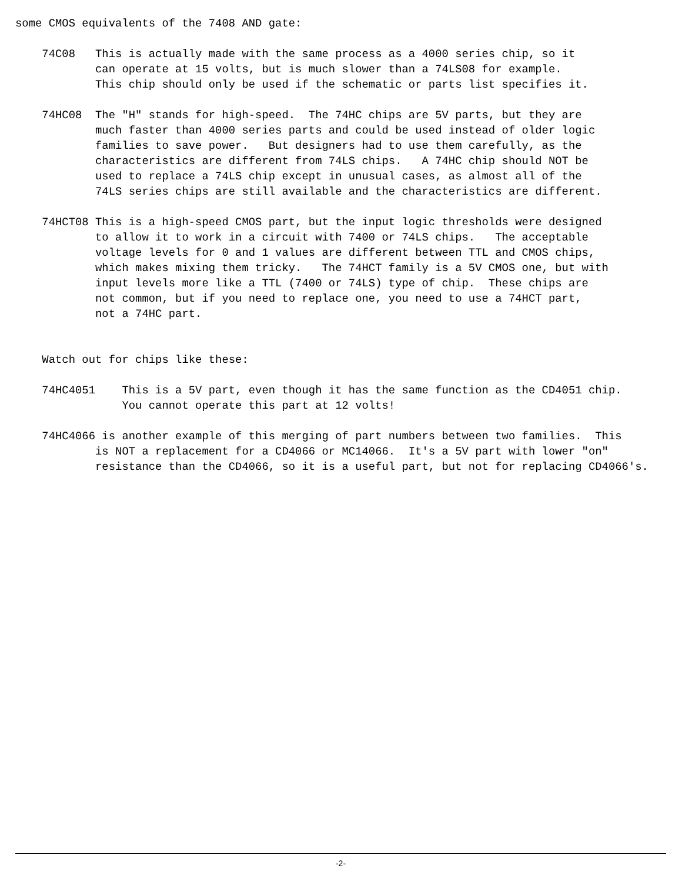some CMOS equivalents of the 7408 AND gate:

    74C08   This is actually made with the same process as a 4000 series chip, so it
            can operate at 15 volts, but is much slower than a 74LS08 for example.
            This chip should only be used if the schematic or parts list specifies it.

    74HC08  The "H" stands for high-speed.  The 74HC chips are 5V parts, but they are
            much faster than 4000 series parts and could be used instead of older logic
            families to save power.   But designers had to use them carefully, as the
            characteristics are different from 74LS chips.   A 74HC chip should NOT be
            used to replace a 74LS chip except in unusual cases, as almost all of the
            74LS series chips are still available and the characteristics are different.

    74HCT08 This is a high-speed CMOS part, but the input logic thresholds were designed
            to allow it to work in a circuit with 7400 or 74LS chips.   The acceptable
            voltage levels for 0 and 1 values are different between TTL and CMOS chips,
            which makes mixing them tricky.   The 74HCT family is a 5V CMOS one, but with
            input levels more like a TTL (7400 or 74LS) type of chip.  These chips are
            not common, but if you need to replace one, you need to use a 74HCT part,
            not a 74HC part.


    Watch out for chips like these:

    74HC4051    This is a 5V part, even though it has the same function as the CD4051 chip.
                You cannot operate this part at 12 volts!

    74HC4066 is another example of this merging of part numbers between two families.  This
            is NOT a replacement for a CD4066 or MC14066.  It's a 5V part with lower "on"
            resistance than the CD4066, so it is a useful part, but not for replacing CD4066's.
-2-